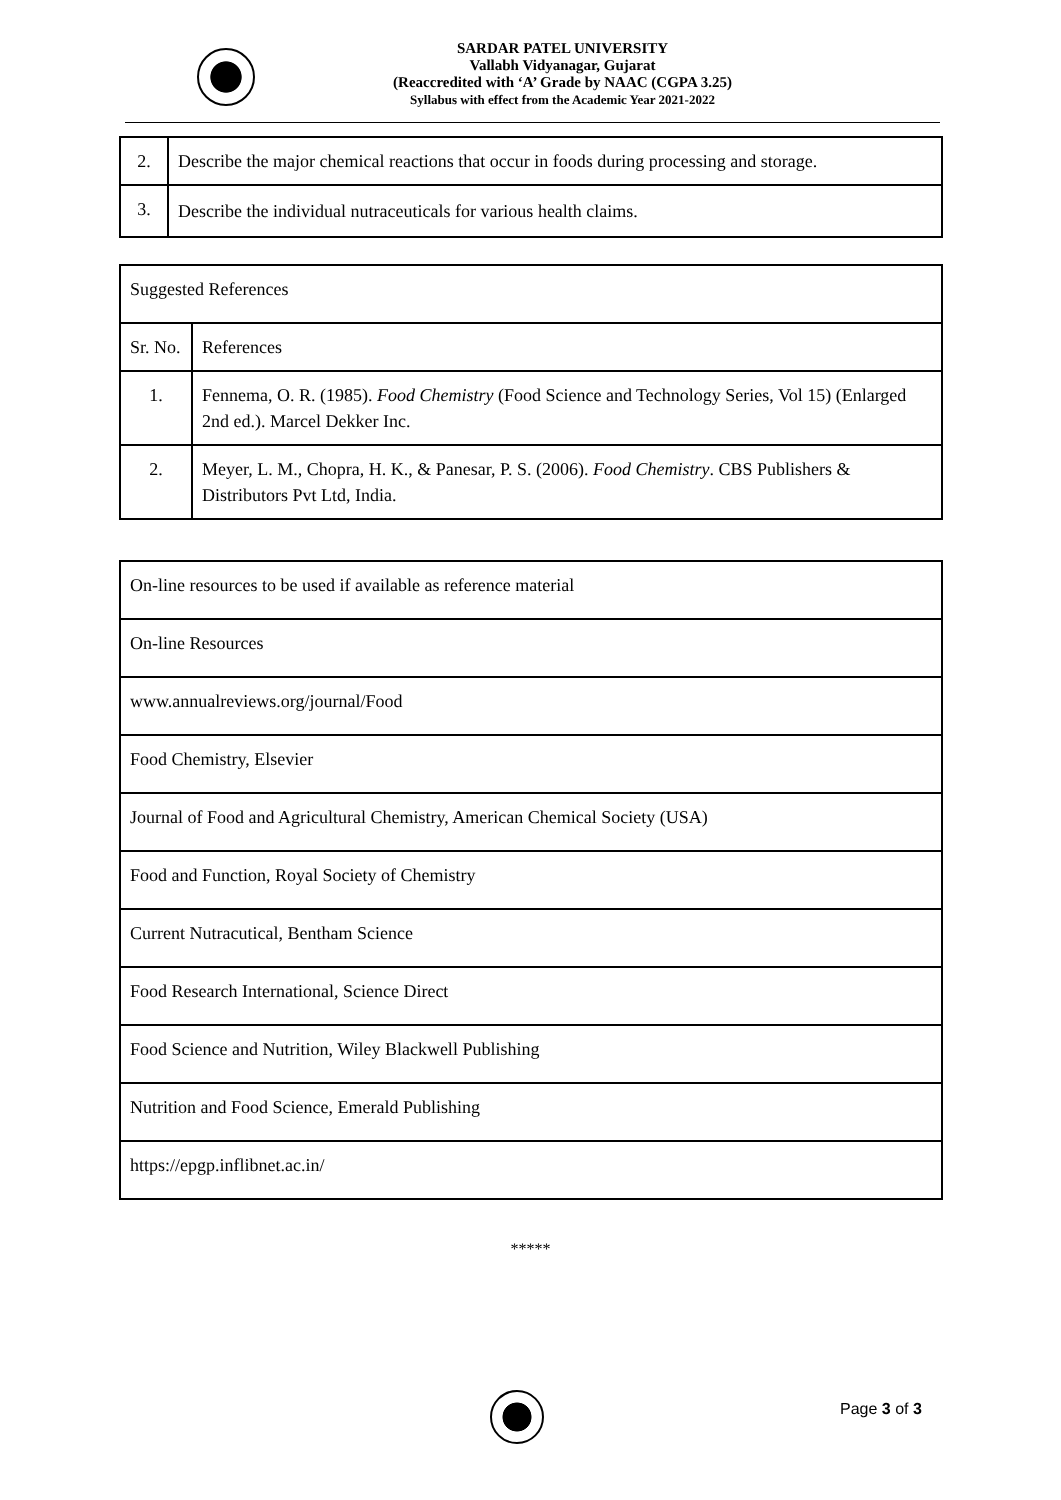SARDAR PATEL UNIVERSITY
Vallabh Vidyanagar, Gujarat
(Reaccredited with ‘A’ Grade by NAAC (CGPA 3.25)
Syllabus with effect from the Academic Year 2021-2022
| 2. | Describe the major chemical reactions that occur in foods during processing and storage. |
| 3. | Describe the individual nutraceuticals for various health claims. |
| Suggested References | |
| Sr. No. | References |
| 1. | Fennema, O. R. (1985). Food Chemistry (Food Science and Technology Series, Vol 15) (Enlarged 2nd ed.). Marcel Dekker Inc. |
| 2. | Meyer, L. M., Chopra, H. K., & Panesar, P. S. (2006). Food Chemistry . CBS Publishers & Distributors Pvt Ltd, India. |
| On-line resources to be used if available as reference material |
| On-line Resources |
| www.annualreviews.org/journal/Food |
| Food Chemistry, Elsevier |
| Journal of Food and Agricultural Chemistry, American Chemical Society (USA) |
| Food and Function, Royal Society of Chemistry |
| Current Nutracutical, Bentham Science |
| Food Research International, Science Direct |
| Food Science and Nutrition, Wiley Blackwell Publishing |
| Nutrition and Food Science, Emerald Publishing |
| https://epgp.inflibnet.ac.in/ |
*****
Page 3 of 3